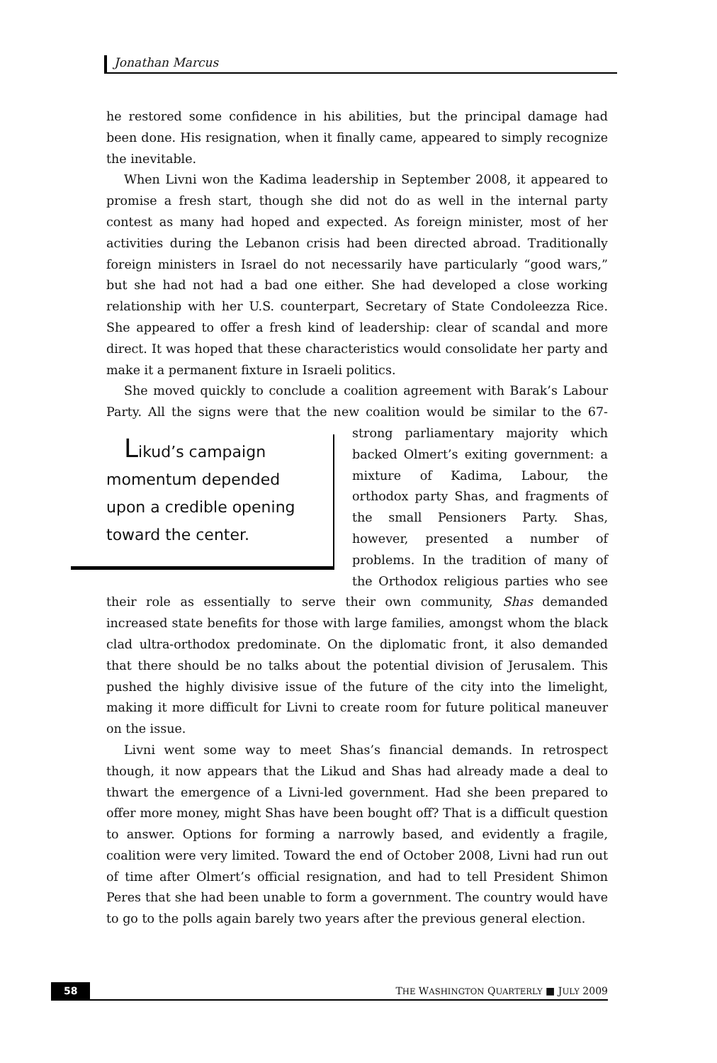Jonathan Marcus
he restored some confidence in his abilities, but the principal damage had been done. His resignation, when it finally came, appeared to simply recognize the inevitable.
When Livni won the Kadima leadership in September 2008, it appeared to promise a fresh start, though she did not do as well in the internal party contest as many had hoped and expected. As foreign minister, most of her activities during the Lebanon crisis had been directed abroad. Traditionally foreign ministers in Israel do not necessarily have particularly “good wars,” but she had not had a bad one either. She had developed a close working relationship with her U.S. counterpart, Secretary of State Condoleezza Rice. She appeared to offer a fresh kind of leadership: clear of scandal and more direct. It was hoped that these characteristics would consolidate her party and make it a permanent fixture in Israeli politics.
She moved quickly to conclude a coalition agreement with Barak’s Labour Party. All the signs were that the new coalition would be similar to the 67-strong Likud’s campaign momentum depended upon a credible opening toward the center. parliamentary majority which backed Olmert’s exiting government: a mixture of Kadima, Labour, the orthodox party Shas, and fragments of the small Pensioners Party. Shas, however, presented a number of problems. In the tradition of many of the Orthodox religious parties who see their role as essentially to serve their own community, Shas demanded increased state benefits for those with large families, amongst whom the black clad ultra-orthodox predominate. On the diplomatic front, it also demanded that there should be no talks about the potential division of Jerusalem. This pushed the highly divisive issue of the future of the city into the limelight, making it more difficult for Livni to create room for future political maneuver on the issue.
Livni went some way to meet Shas’s financial demands. In retrospect though, it now appears that the Likud and Shas had already made a deal to thwart the emergence of a Livni-led government. Had she been prepared to offer more money, might Shas have been bought off? That is a difficult question to answer. Options for forming a narrowly based, and evidently a fragile, coalition were very limited. Toward the end of October 2008, Livni had run out of time after Olmert’s official resignation, and had to tell President Shimon Peres that she had been unable to form a government. The country would have to go to the polls again barely two years after the previous general election.
58 THE WASHINGTON QUARTERLY ■ JULY 2009